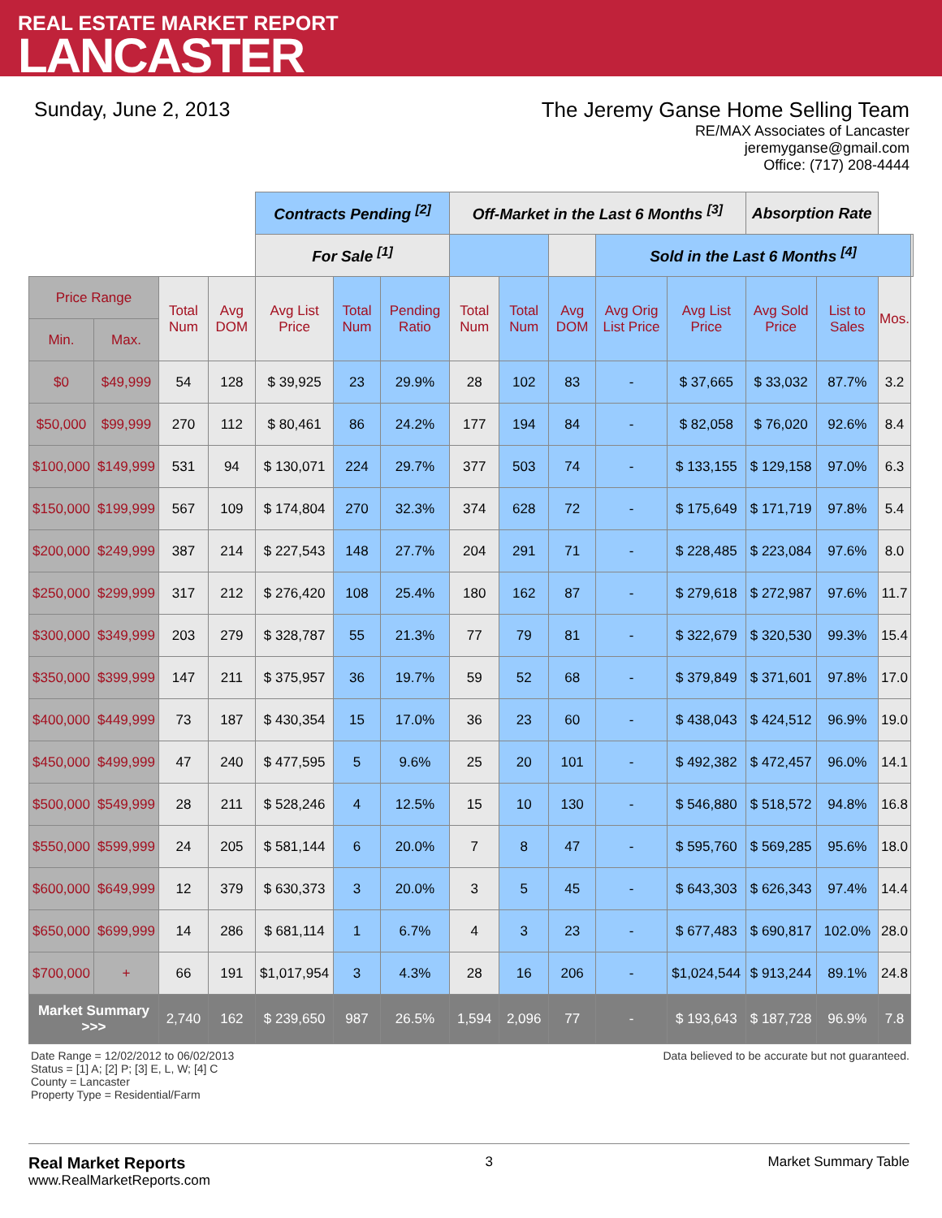REAL ESTATE MARKET REPORT
LANCASTER
Sunday, June 2, 2013 The Jeremy Ganse Home Selling Team
RE/MAX Associates of Lancaster
jeremyganse@gmail.com
Office: (717) 208-4444
| | | | | Contracts Pending <sup>[2]</sup> | | | Off-Market in the Last 6 Months <sup>[3]</sup> | | | | | Absorption Rate | | | |
| | | | | For Sale <sup>[1]</sup> | | | | | | Sold in the Last 6 Months <sup>[4]</sup> | | | | | |
| Price Range | | Total Num | Avg DOM | Avg List Price | Total Num | Pending Ratio | Total Num | Total Num | Avg DOM | Avg Orig List Price | Avg List Price | Avg Sold Price | List to Sales | Mos. | |
| Min. | Max. | | | | | | | | | | | | | | |
| $0 | $49,999 | 54 | 128 | $ 39,925 | 23 | 29.9% | 28 | 102 | 83 | - | $ 37,665 | $ 33,032 | 87.7% | 3.2 | |
| $50,000 | $99,999 | 270 | 112 | $ 80,461 | 86 | 24.2% | 177 | 194 | 84 | - | $ 82,058 | $ 76,020 | 92.6% | 8.4 | |
| $100,000 | $149,999 | 531 | 94 | $ 130,071 | 224 | 29.7% | 377 | 503 | 74 | - | $ 133,155 | $ 129,158 | 97.0% | 6.3 | |
| $150,000 | $199,999 | 567 | 109 | $ 174,804 | 270 | 32.3% | 374 | 628 | 72 | - | $ 175,649 | $ 171,719 | 97.8% | 5.4 | |
| $200,000 | $249,999 | 387 | 214 | $ 227,543 | 148 | 27.7% | 204 | 291 | 71 | - | $ 228,485 | $ 223,084 | 97.6% | 8.0 | |
| $250,000 | $299,999 | 317 | 212 | $ 276,420 | 108 | 25.4% | 180 | 162 | 87 | - | $ 279,618 | $ 272,987 | 97.6% | 11.7 | |
| $300,000 | $349,999 | 203 | 279 | $ 328,787 | 55 | 21.3% | 77 | 79 | 81 | - | $ 322,679 | $ 320,530 | 99.3% | 15.4 | |
| $350,000 | $399,999 | 147 | 211 | $ 375,957 | 36 | 19.7% | 59 | 52 | 68 | - | $ 379,849 | $ 371,601 | 97.8% | 17.0 | |
| $400,000 | $449,999 | 73 | 187 | $ 430,354 | 15 | 17.0% | 36 | 23 | 60 | - | $ 438,043 | $ 424,512 | 96.9% | 19.0 | |
| $450,000 | $499,999 | 47 | 240 | $ 477,595 | 5 | 9.6% | 25 | 20 | 101 | - | $ 492,382 | $ 472,457 | 96.0% | 14.1 | |
| $500,000 | $549,999 | 28 | 211 | $ 528,246 | 4 | 12.5% | 15 | 10 | 130 | - | $ 546,880 | $ 518,572 | 94.8% | 16.8 | |
| $550,000 | $599,999 | 24 | 205 | $ 581,144 | 6 | 20.0% | 7 | 8 | 47 | - | $ 595,760 | $ 569,285 | 95.6% | 18.0 | |
| $600,000 | $649,999 | 12 | 379 | $ 630,373 | 3 | 20.0% | 3 | 5 | 45 | - | $ 643,303 | $ 626,343 | 97.4% | 14.4 | |
| $650,000 | $699,999 | 14 | 286 | $ 681,114 | 1 | 6.7% | 4 | 3 | 23 | - | $ 677,483 | $ 690,817 | 102.0% | 28.0 | |
| $700,000 | + | 66 | 191 | $1,017,954 | 3 | 4.3% | 28 | 16 | 206 | - | $1,024,544 | $ 913,244 | 89.1% | 24.8 | |
| Market Summary >>> | | 2,740 | 162 | $ 239,650 | 987 | 26.5% | 1,594 | 2,096 | 77 | - | $ 193,643 | $ 187,728 | 96.9% | 7.8 | |
Date Range = 12/02/2012 to 06/02/2013
Status = [1] A; [2] P; [3] E, L, W; [4] C
County = Lancaster
Property Type = Residential/Farm
Data believed to be accurate but not guaranteed.
Real Market Reports
www.RealMarketReports.com
3 Market Summary Table